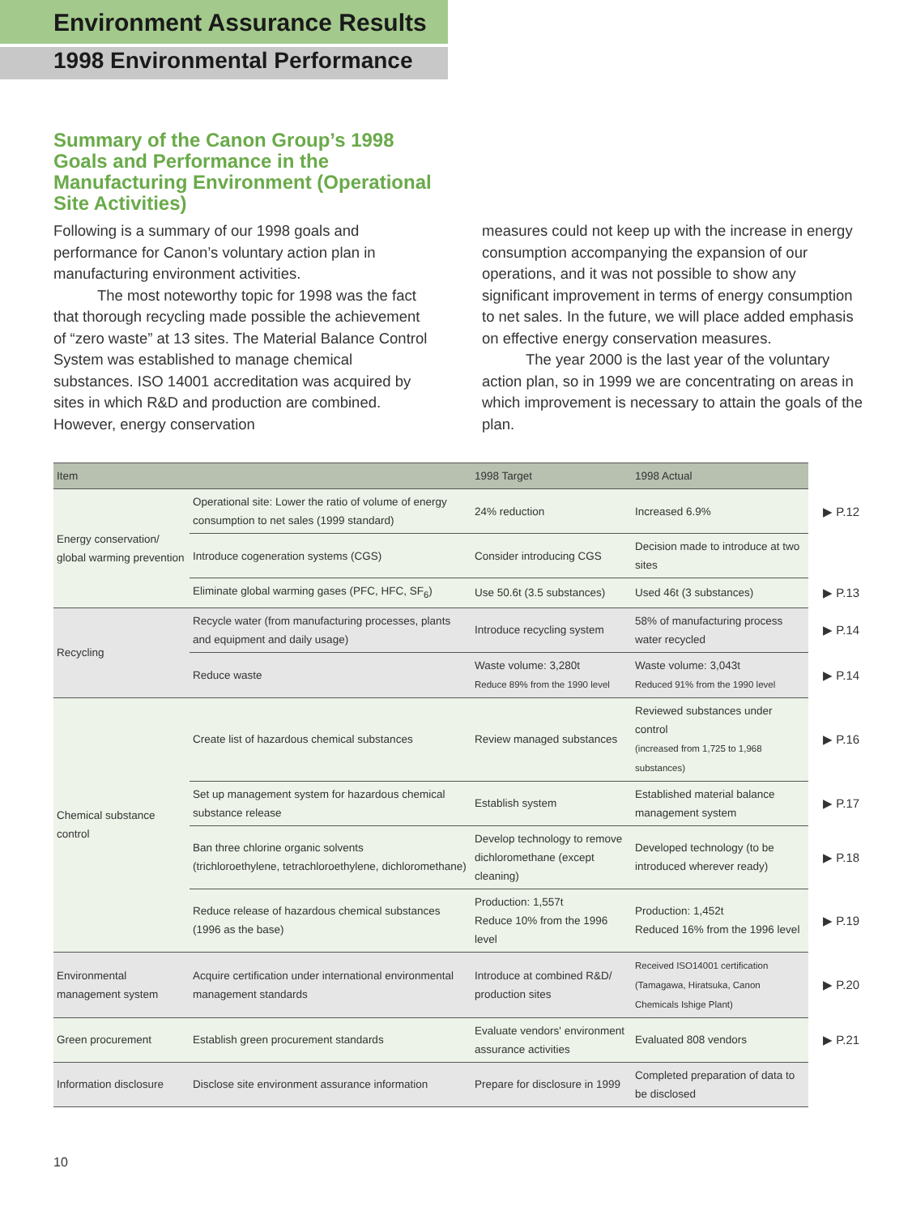Environment Assurance Results
1998 Environmental Performance
Summary of the Canon Group’s 1998 Goals and Performance in the Manufacturing Environment (Operational Site Activities)
Following is a summary of our 1998 goals and performance for Canon’s voluntary action plan in manufacturing environment activities.
The most noteworthy topic for 1998 was the fact that thorough recycling made possible the achievement of “zero waste” at 13 sites. The Material Balance Control System was established to manage chemical substances. ISO 14001 accreditation was acquired by sites in which R&D and production are combined. However, energy conservation
measures could not keep up with the increase in energy consumption accompanying the expansion of our operations, and it was not possible to show any significant improvement in terms of energy consumption to net sales. In the future, we will place added emphasis on effective energy conservation measures.
The year 2000 is the last year of the voluntary action plan, so in 1999 we are concentrating on areas in which improvement is necessary to attain the goals of the plan.
| Item | | 1998 Target | 1998 Actual | |
| Energy conservation/ global warming prevention | Operational site: Lower the ratio of volume of energy consumption to net sales (1999 standard) | 24% reduction | Increased 6.9% | ▶ P.12 |
| | Introduce cogeneration systems (CGS) | Consider introducing CGS | Decision made to introduce at two sites | |
| | Eliminate global warming gases (PFC, HFC, SF<sub>6</sub>) | Use 50.6t (3.5 substances) | Used 46t (3 substances) | ▶ P.13 |
| Recycling | Recycle water (from manufacturing processes, plants and equipment and daily usage) | Introduce recycling system | 58% of manufacturing process water recycled | ▶ P.14 |
| | Reduce waste | Waste volume: 3,280t Reduce 89% from the 1990 level | Waste volume: 3,043t Reduced 91% from the 1990 level | ▶ P.14 |
| Chemical substance control | Create list of hazardous chemical substances | Review managed substances | Reviewed substances under control (increased from 1,725 to 1,968 substances) | ▶ P.16 |
| | Set up management system for hazardous chemical substance release | Establish system | Established material balance management system | ▶ P.17 |
| | Ban three chlorine organic solvents (trichloroethylene, tetrachloroethylene, dichloromethane) | Develop technology to remove dichloromethane (except cleaning) | Developed technology (to be introduced wherever ready) | ▶ P.18 |
| | Reduce release of hazardous chemical substances (1996 as the base) | Production: 1,557t Reduce 10% from the 1996 level | Production: 1,452t Reduced 16% from the 1996 level | ▶ P.19 |
| Environmental management system | Acquire certification under international environmental management standards | Introduce at combined R&D/ production sites | Received ISO14001 certification (Tamagawa, Hiratsuka, Canon Chemicals Ishige Plant) | ▶ P.20 |
| Green procurement | Establish green procurement standards | Evaluate vendors' environment assurance activities | Evaluated 808 vendors | ▶ P.21 |
| Information disclosure | Disclose site environment assurance information | Prepare for disclosure in 1999 | Completed preparation of data to be disclosed | |
10